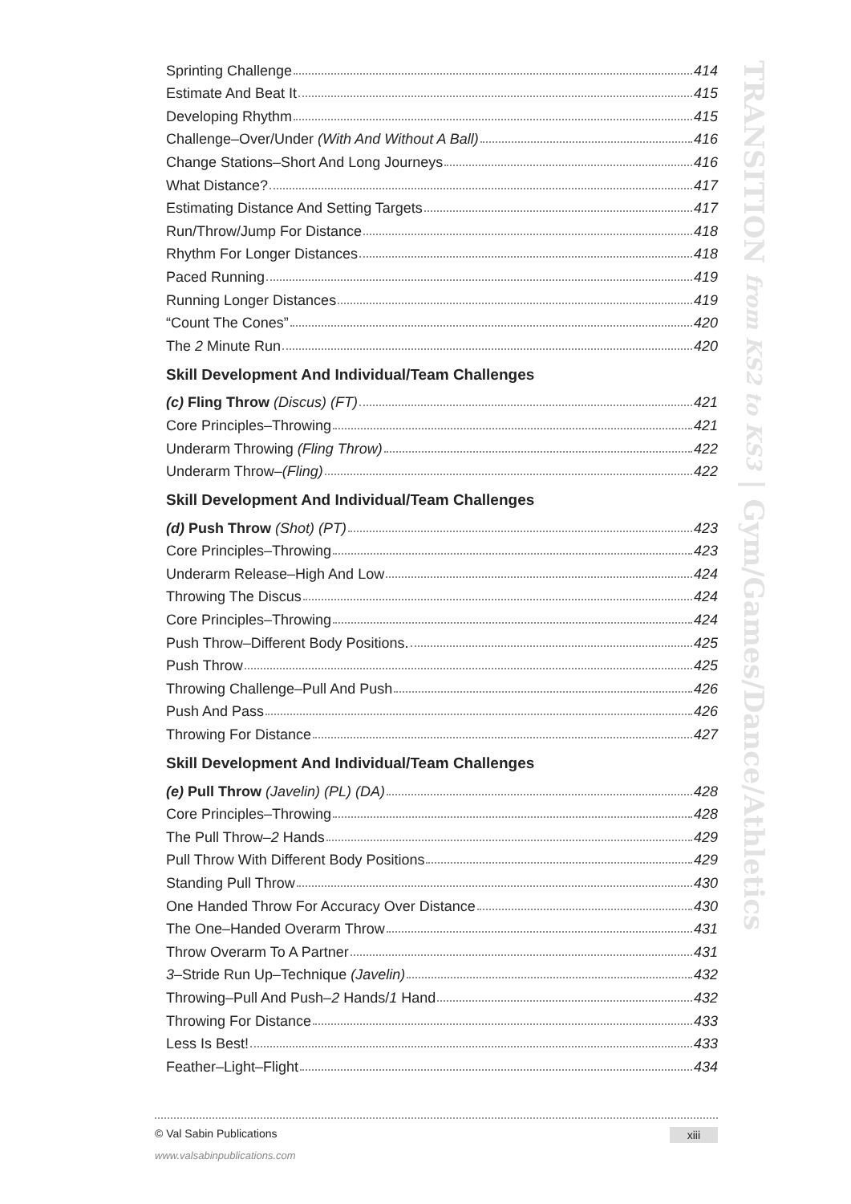TRANSITION from KS2 to KS3 | Gym/Games/Dance/Athletics
Sprinting Challenge 414
Estimate And Beat It 415
Developing Rhythm 415
Challenge–Over/Under (With And Without A Ball) 416
Change Stations–Short And Long Journeys 416
What Distance? 417
Estimating Distance And Setting Targets 417
Run/Throw/Jump For Distance 418
Rhythm For Longer Distances 418
Paced Running 419
Running Longer Distances 419
“Count The Cones” 420
The 2 Minute Run 420
Skill Development And Individual/Team Challenges
(c) Fling Throw (Discus) (FT) 421
Core Principles–Throwing 421
Underarm Throwing (Fling Throw) 422
Underarm Throw–(Fling) 422
Skill Development And Individual/Team Challenges
(d) Push Throw (Shot) (PT) 423
Core Principles–Throwing 423
Underarm Release–High And Low 424
Throwing The Discus 424
Core Principles–Throwing 424
Push Throw–Different Body Positions. 425
Push Throw 425
Throwing Challenge–Pull And Push 426
Push And Pass 426
Throwing For Distance 427
Skill Development And Individual/Team Challenges
(e) Pull Throw (Javelin) (PL) (DA) 428
Core Principles–Throwing 428
The Pull Throw–2 Hands 429
Pull Throw With Different Body Positions 429
Standing Pull Throw 430
One Handed Throw For Accuracy Over Distance 430
The One–Handed Overarm Throw 431
Throw Overarm To A Partner 431
3–Stride Run Up–Technique (Javelin) 432
Throwing–Pull And Push–2 Hands/1 Hand 432
Throwing For Distance 433
Less Is Best! 433
Feather–Light–Flight 434
© Val Sabin Publications xiii
www.valsabinpublications.com